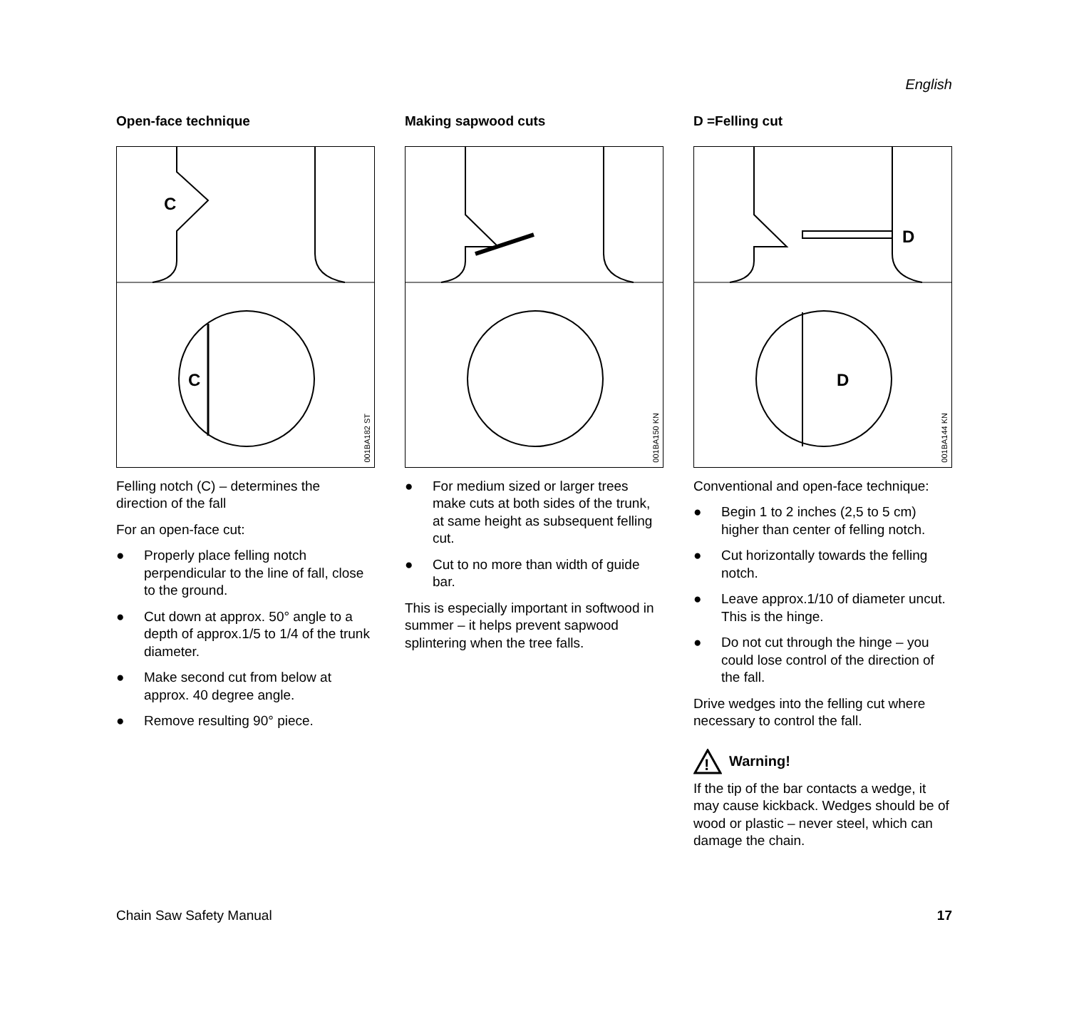English
Open-face technique
C
C
001BA182 ST
Felling notch (C) – determines the direction of the fall
For an open-face cut:
● Properly place felling notch perpendicular to the line of fall, close to the ground.
● Cut down at approx. 50° angle to a depth of approx.1/5 to 1/4 of the trunk diameter.
● Make second cut from below at approx. 40 degree angle.
● Remove resulting 90° piece.
Making sapwood cuts
001BA150 KN
● For medium sized or larger trees make cuts at both sides of the trunk, at same height as subsequent felling cut.
● Cut to no more than width of guide bar.
This is especially important in softwood in summer – it helps prevent sapwood splintering when the tree falls.
D =Felling cut
D
D
001BA144 KN
Conventional and open-face technique:
● Begin 1 to 2 inches (2,5 to 5 cm) higher than center of felling notch.
● Cut horizontally towards the felling notch.
● Leave approx.1/10 of diameter uncut. This is the hinge.
● Do not cut through the hinge – you could lose control of the direction of the fall.
Drive wedges into the felling cut where necessary to control the fall.
!
Warning!
If the tip of the bar contacts a wedge, it may cause kickback. Wedges should be of wood or plastic – never steel, which can damage the chain.
Chain Saw Safety Manual 17